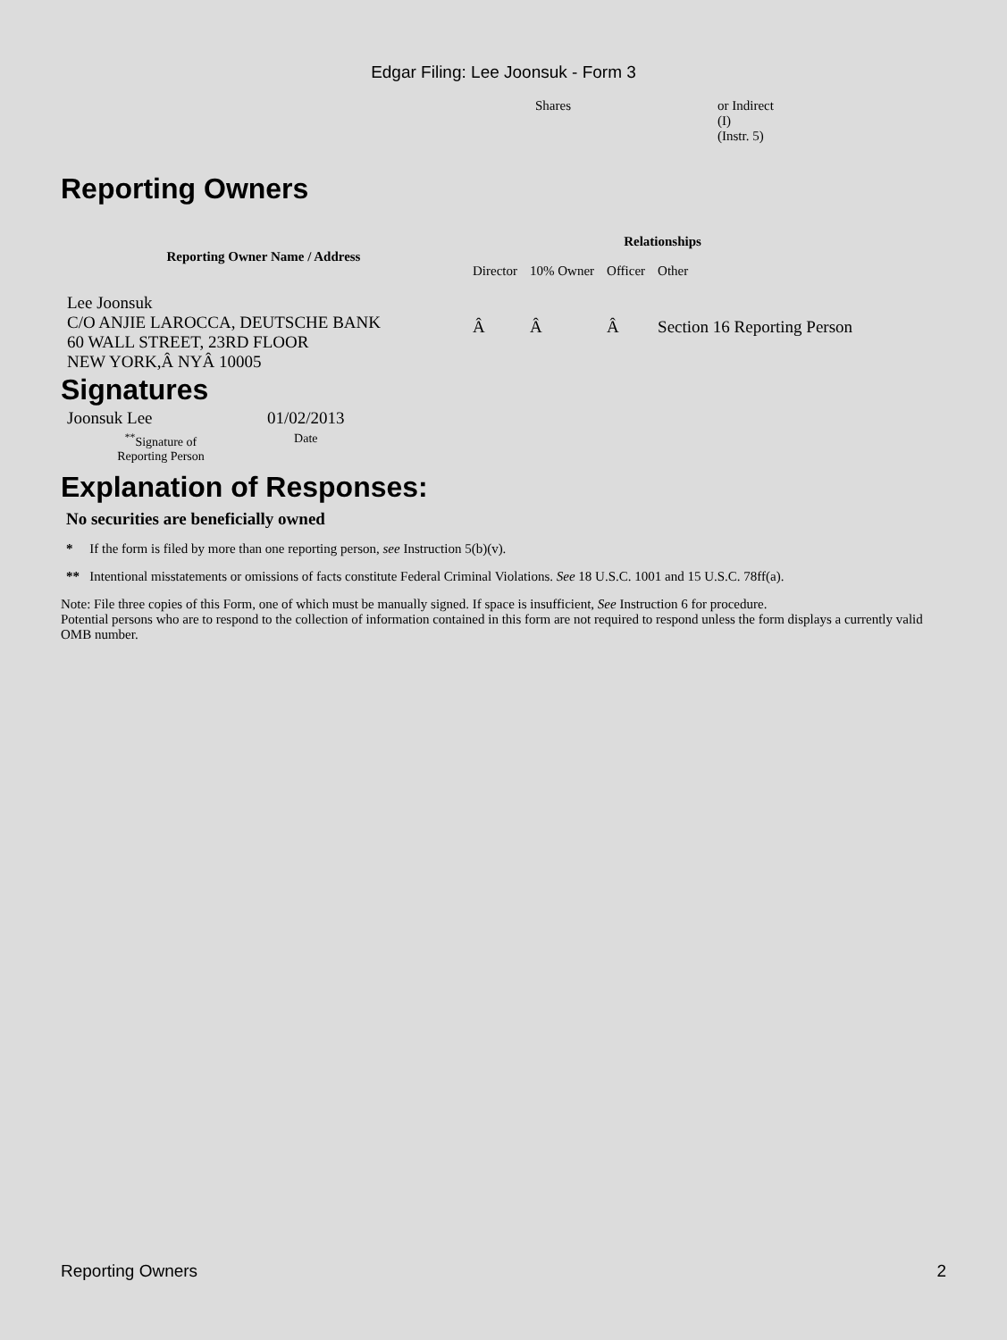Edgar Filing: Lee Joonsuk - Form 3
| | Shares | or Indirect (I) (Instr. 5) |
Reporting Owners
| Reporting Owner Name / Address | Relationships | | | |
| --- | --- | --- | --- | --- |
| | Director | 10% Owner | Officer | Other |
| Lee Joonsuk C/O ANJIE LAROCCA, DEUTSCHE BANK 60 WALL STREET, 23RD FLOOR NEW YORK,Â NYÂ 10005 | Â | Â | Â | Section 16 Reporting Person |
Signatures
| Joonsuk Lee | 01/02/2013 |
| <sup>**</sup> Signature of Reporting Person | Date |
Explanation of Responses:
No securities are beneficially owned
* If the form is filed by more than one reporting person, see Instruction 5(b)(v).
** Intentional misstatements or omissions of facts constitute Federal Criminal Violations. See 18 U.S.C. 1001 and 15 U.S.C. 78ff(a).
Note: File three copies of this Form, one of which must be manually signed. If space is insufficient, See Instruction 6 for procedure.
Potential persons who are to respond to the collection of information contained in this form are not required to respond unless the form displays a currently valid OMB number.
Reporting Owners 2